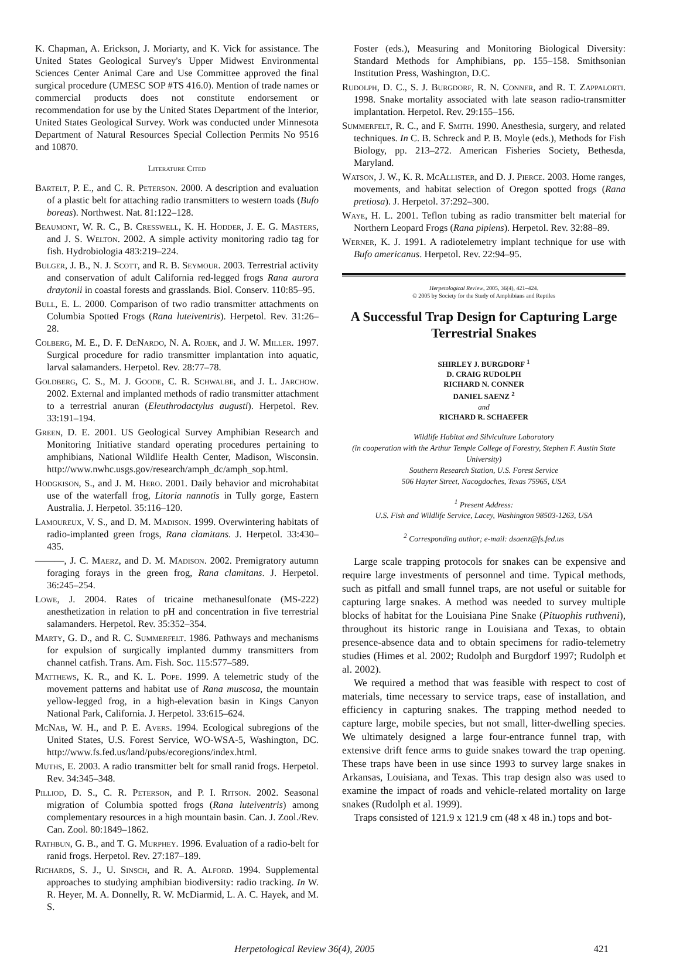K. Chapman, A. Erickson, J. Moriarty, and K. Vick for assistance. The United States Geological Survey's Upper Midwest Environmental Sciences Center Animal Care and Use Committee approved the final surgical procedure (UMESC SOP #TS 416.0). Mention of trade names or commercial products does not constitute endorsement or recommendation for use by the United States Department of the Interior, United States Geological Survey. Work was conducted under Minnesota Department of Natural Resources Special Collection Permits No 9516 and 10870.
Literature Cited
Bartelt, P. E., and C. R. Peterson. 2000. A description and evaluation of a plastic belt for attaching radio transmitters to western toads (Bufo boreas). Northwest. Nat. 81:122–128.
Beaumont, W. R. C., B. Cresswell, K. H. Hodder, J. E. G. Masters, and J. S. Welton. 2002. A simple activity monitoring radio tag for fish. Hydrobiologia 483:219–224.
Bulger, J. B., N. J. Scott, and R. B. Seymour. 2003. Terrestrial activity and conservation of adult California red-legged frogs Rana aurora draytonii in coastal forests and grasslands. Biol. Conserv. 110:85–95.
Bull, E. L. 2000. Comparison of two radio transmitter attachments on Columbia Spotted Frogs (Rana luteiventris). Herpetol. Rev. 31:26–28.
Colberg, M. E., D. F. DeNardo, N. A. Rojek, and J. W. Miller. 1997. Surgical procedure for radio transmitter implantation into aquatic, larval salamanders. Herpetol. Rev. 28:77–78.
Goldberg, C. S., M. J. Goode, C. R. Schwalbe, and J. L. Jarchow. 2002. External and implanted methods of radio transmitter attachment to a terrestrial anuran (Eleuthrodactylus augusti). Herpetol. Rev. 33:191–194.
Green, D. E. 2001. US Geological Survey Amphibian Research and Monitoring Initiative standard operating procedures pertaining to amphibians, National Wildlife Health Center, Madison, Wisconsin. http://www.nwhc.usgs.gov/research/amph_dc/amph_sop.html.
Hodgkison, S., and J. M. Hero. 2001. Daily behavior and microhabitat use of the waterfall frog, Litoria nannotis in Tully gorge, Eastern Australia. J. Herpetol. 35:116–120.
Lamoureux, V. S., and D. M. Madison. 1999. Overwintering habitats of radio-implanted green frogs, Rana clamitans. J. Herpetol. 33:430–435.
———, J. C. Maerz, and D. M. Madison. 2002. Premigratory autumn foraging forays in the green frog, Rana clamitans. J. Herpetol. 36:245–254.
Lowe, J. 2004. Rates of tricaine methanesulfonate (MS-222) anesthetization in relation to pH and concentration in five terrestrial salamanders. Herpetol. Rev. 35:352–354.
Marty, G. D., and R. C. Summerfelt. 1986. Pathways and mechanisms for expulsion of surgically implanted dummy transmitters from channel catfish. Trans. Am. Fish. Soc. 115:577–589.
Matthews, K. R., and K. L. Pope. 1999. A telemetric study of the movement patterns and habitat use of Rana muscosa, the mountain yellow-legged frog, in a high-elevation basin in Kings Canyon National Park, California. J. Herpetol. 33:615–624.
McNab, W. H., and P. E. Avers. 1994. Ecological subregions of the United States, U.S. Forest Service, WO-WSA-5, Washington, DC. http://www.fs.fed.us/land/pubs/ecoregions/index.html.
Muths, E. 2003. A radio transmitter belt for small ranid frogs. Herpetol. Rev. 34:345–348.
Pilliod, D. S., C. R. Peterson, and P. I. Ritson. 2002. Seasonal migration of Columbia spotted frogs (Rana luteiventris) among complementary resources in a high mountain basin. Can. J. Zool./Rev. Can. Zool. 80:1849–1862.
Rathbun, G. B., and T. G. Murphey. 1996. Evaluation of a radio-belt for ranid frogs. Herpetol. Rev. 27:187–189.
Richards, S. J., U. Sinsch, and R. A. Alford. 1994. Supplemental approaches to studying amphibian biodiversity: radio tracking. In W. R. Heyer, M. A. Donnelly, R. W. McDiarmid, L. A. C. Hayek, and M. S.
Foster (eds.), Measuring and Monitoring Biological Diversity: Standard Methods for Amphibians, pp. 155–158. Smithsonian Institution Press, Washington, D.C.
Rudolph, D. C., S. J. Burgdorf, R. N. Conner, and R. T. Zappalorti. 1998. Snake mortality associated with late season radio-transmitter implantation. Herpetol. Rev. 29:155–156.
Summerfelt, R. C., and F. Smith. 1990. Anesthesia, surgery, and related techniques. In C. B. Schreck and P. B. Moyle (eds.), Methods for Fish Biology, pp. 213–272. American Fisheries Society, Bethesda, Maryland.
Watson, J. W., K. R. McAllister, and D. J. Pierce. 2003. Home ranges, movements, and habitat selection of Oregon spotted frogs (Rana pretiosa). J. Herpetol. 37:292–300.
Waye, H. L. 2001. Teflon tubing as radio transmitter belt material for Northern Leopard Frogs (Rana pipiens). Herpetol. Rev. 32:88–89.
Werner, K. J. 1991. A radiotelemetry implant technique for use with Bufo americanus. Herpetol. Rev. 22:94–95.
Herpetological Review, 2005, 36(4), 421–424.
© 2005 by Society for the Study of Amphibians and Reptiles
A Successful Trap Design for Capturing Large Terrestrial Snakes
SHIRLEY J. BURGDORF <sup>1</sup>
D. CRAIG RUDOLPH
RICHARD N. CONNER
DANIEL SAENZ <sup>2</sup>
and
RICHARD R. SCHAEFER
Wildlife Habitat and Silviculture Laboratory
(in cooperation with the Arthur Temple College of Forestry, Stephen F. Austin State University)
Southern Research Station, U.S. Forest Service
506 Hayter Street, Nacogdoches, Texas 75965, USA
<sup>1</sup> Present Address:
U.S. Fish and Wildlife Service, Lacey, Washington 98503-1263, USA
<sup>2</sup> Corresponding author; e-mail: dsaenz@fs.fed.us
Large scale trapping protocols for snakes can be expensive and require large investments of personnel and time. Typical methods, such as pitfall and small funnel traps, are not useful or suitable for capturing large snakes. A method was needed to survey multiple blocks of habitat for the Louisiana Pine Snake (Pituophis ruthveni), throughout its historic range in Louisiana and Texas, to obtain presence-absence data and to obtain specimens for radio-telemetry studies (Himes et al. 2002; Rudolph and Burgdorf 1997; Rudolph et al. 2002).
We required a method that was feasible with respect to cost of materials, time necessary to service traps, ease of installation, and efficiency in capturing snakes. The trapping method needed to capture large, mobile species, but not small, litter-dwelling species. We ultimately designed a large four-entrance funnel trap, with extensive drift fence arms to guide snakes toward the trap opening. These traps have been in use since 1993 to survey large snakes in Arkansas, Louisiana, and Texas. This trap design also was used to examine the impact of roads and vehicle-related mortality on large snakes (Rudolph et al. 1999).
Traps consisted of 121.9 x 121.9 cm (48 x 48 in.) tops and bot-
Herpetological Review 36(4), 2005 421